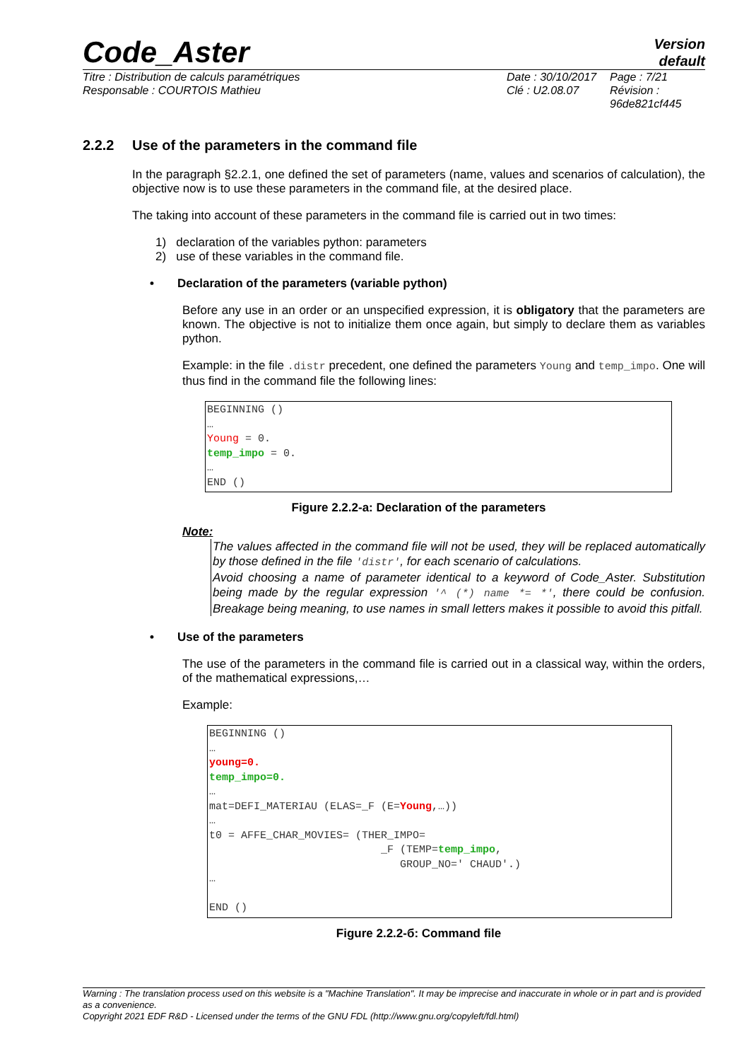Code_Aster
Version
default
Titre : Distribution de calculs paramétriques
Responsable : COURTOIS Mathieu
Date : 30/10/2017
Clé : U2.08.07
Page : 7/21
Révision :
96de821cf445
2.2.2 Use of the parameters in the command file
In the paragraph §2.2.1, one defined the set of parameters (name, values and scenarios of calculation), the objective now is to use these parameters in the command file, at the desired place.
The taking into account of these parameters in the command file is carried out in two times:
1) declaration of the variables python: parameters
2) use of these variables in the command file.
• Declaration of the parameters (variable python)
Before any use in an order or an unspecified expression, it is obligatory that the parameters are known. The objective is not to initialize them once again, but simply to declare them as variables python.
Example: in the file .distr precedent, one defined the parameters Young and temp_impo. One will thus find in the command file the following lines:
BEGINNING () … Young = 0. temp_impo = 0. … END ()
Figure 2.2.2-a: Declaration of the parameters
Note:
The values affected in the command file will not be used, they will be replaced automatically by those defined in the file 'distr', for each scenario of calculations.
Avoid choosing a name of parameter identical to a keyword of Code_Aster. Substitution being made by the regular expression '^ (*) name *= *', there could be confusion. Breakage being meaning, to use names in small letters makes it possible to avoid this pitfall.
• Use of the parameters
The use of the parameters in the command file is carried out in a classical way, within the orders, of the mathematical expressions,…
Example:
BEGINNING () … young=0. temp_impo=0. … mat=DEFI_MATERIAU (ELAS=_F (E=Young,…)) … t0 = AFFE_CHAR_MOVIES= (THER_IMPO= _F (TEMP=temp_impo, GROUP_NO=' CHAUD'.) … END ()
Figure 2.2.2-б: Command file
Warning : The translation process used on this website is a "Machine Translation". It may be imprecise and inaccurate in whole or in part and is provided as a convenience.
Copyright 2021 EDF R&D - Licensed under the terms of the GNU FDL (http://www.gnu.org/copyleft/fdl.html)